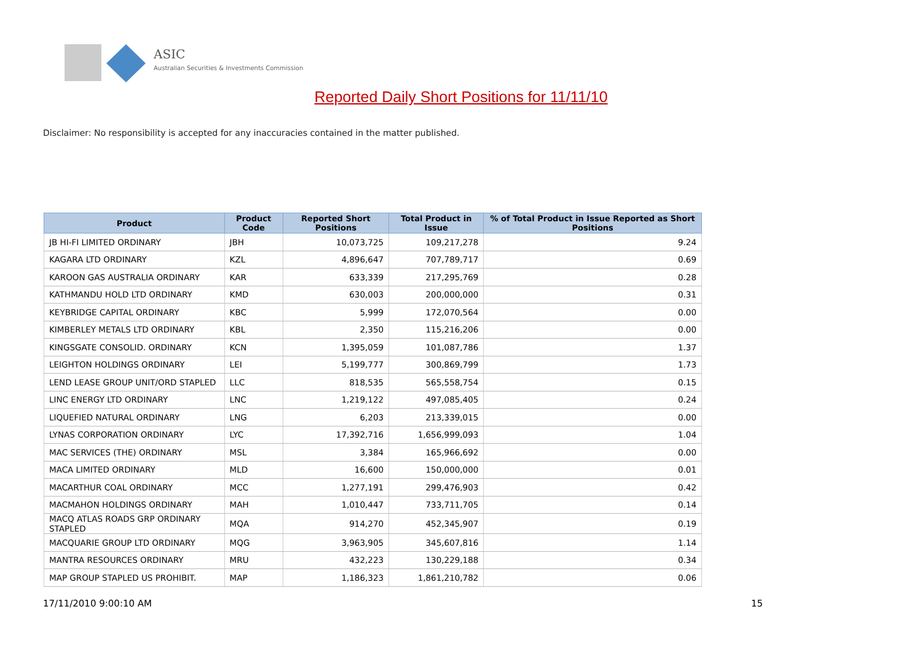ASIC
Australian Securities & Investments Commission
Reported Daily Short Positions for 11/11/10
Disclaimer: No responsibility is accepted for any inaccuracies contained in the matter published.
| Product | Product Code | Reported Short Positions | Total Product in Issue | % of Total Product in Issue Reported as Short Positions |
| --- | --- | --- | --- | --- |
| JB HI-FI LIMITED ORDINARY | JBH | 10,073,725 | 109,217,278 | 9.24 |
| KAGARA LTD ORDINARY | KZL | 4,896,647 | 707,789,717 | 0.69 |
| KAROON GAS AUSTRALIA ORDINARY | KAR | 633,339 | 217,295,769 | 0.28 |
| KATHMANDU HOLD LTD ORDINARY | KMD | 630,003 | 200,000,000 | 0.31 |
| KEYBRIDGE CAPITAL ORDINARY | KBC | 5,999 | 172,070,564 | 0.00 |
| KIMBERLEY METALS LTD ORDINARY | KBL | 2,350 | 115,216,206 | 0.00 |
| KINGSGATE CONSOLID. ORDINARY | KCN | 1,395,059 | 101,087,786 | 1.37 |
| LEIGHTON HOLDINGS ORDINARY | LEI | 5,199,777 | 300,869,799 | 1.73 |
| LEND LEASE GROUP UNIT/ORD STAPLED | LLC | 818,535 | 565,558,754 | 0.15 |
| LINC ENERGY LTD ORDINARY | LNC | 1,219,122 | 497,085,405 | 0.24 |
| LIQUEFIED NATURAL ORDINARY | LNG | 6,203 | 213,339,015 | 0.00 |
| LYNAS CORPORATION ORDINARY | LYC | 17,392,716 | 1,656,999,093 | 1.04 |
| MAC SERVICES (THE) ORDINARY | MSL | 3,384 | 165,966,692 | 0.00 |
| MACA LIMITED ORDINARY | MLD | 16,600 | 150,000,000 | 0.01 |
| MACARTHUR COAL ORDINARY | MCC | 1,277,191 | 299,476,903 | 0.42 |
| MACMAHON HOLDINGS ORDINARY | MAH | 1,010,447 | 733,711,705 | 0.14 |
| MACQ ATLAS ROADS GRP ORDINARY STAPLED | MQA | 914,270 | 452,345,907 | 0.19 |
| MACQUARIE GROUP LTD ORDINARY | MQG | 3,963,905 | 345,607,816 | 1.14 |
| MANTRA RESOURCES ORDINARY | MRU | 432,223 | 130,229,188 | 0.34 |
| MAP GROUP STAPLED US PROHIBIT. | MAP | 1,186,323 | 1,861,210,782 | 0.06 |
17/11/2010 9:00:10 AM 15